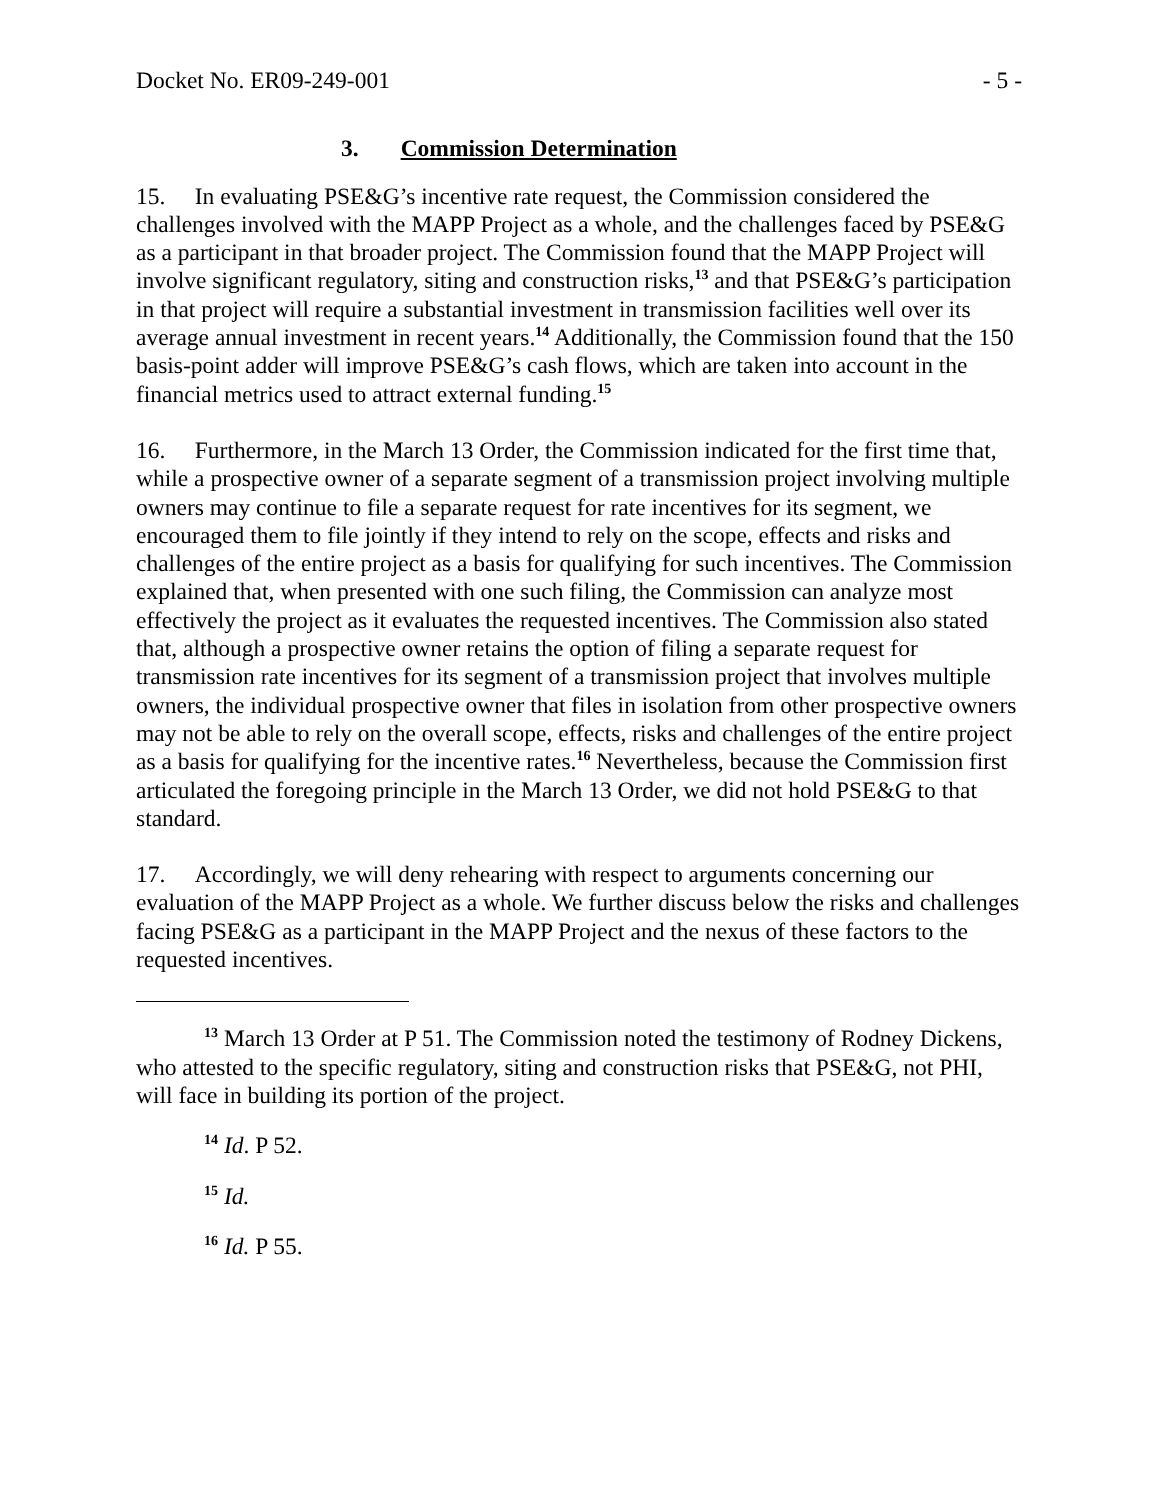Docket No. ER09-249-001 - 5 -
3. Commission Determination
15. In evaluating PSE&G’s incentive rate request, the Commission considered the challenges involved with the MAPP Project as a whole, and the challenges faced by PSE&G as a participant in that broader project. The Commission found that the MAPP Project will involve significant regulatory, siting and construction risks,<sup>13</sup> and that PSE&G’s participation in that project will require a substantial investment in transmission facilities well over its average annual investment in recent years.<sup>14</sup> Additionally, the Commission found that the 150 basis-point adder will improve PSE&G’s cash flows, which are taken into account in the financial metrics used to attract external funding.<sup>15</sup>
16. Furthermore, in the March 13 Order, the Commission indicated for the first time that, while a prospective owner of a separate segment of a transmission project involving multiple owners may continue to file a separate request for rate incentives for its segment, we encouraged them to file jointly if they intend to rely on the scope, effects and risks and challenges of the entire project as a basis for qualifying for such incentives. The Commission explained that, when presented with one such filing, the Commission can analyze most effectively the project as it evaluates the requested incentives. The Commission also stated that, although a prospective owner retains the option of filing a separate request for transmission rate incentives for its segment of a transmission project that involves multiple owners, the individual prospective owner that files in isolation from other prospective owners may not be able to rely on the overall scope, effects, risks and challenges of the entire project as a basis for qualifying for the incentive rates.<sup>16</sup> Nevertheless, because the Commission first articulated the foregoing principle in the March 13 Order, we did not hold PSE&G to that standard.
17. Accordingly, we will deny rehearing with respect to arguments concerning our evaluation of the MAPP Project as a whole. We further discuss below the risks and challenges facing PSE&G as a participant in the MAPP Project and the nexus of these factors to the requested incentives.
<sup>13</sup> March 13 Order at P 51. The Commission noted the testimony of Rodney Dickens, who attested to the specific regulatory, siting and construction risks that PSE&G, not PHI, will face in building its portion of the project.
<sup>14</sup> Id. P 52.
<sup>15</sup> Id.
<sup>16</sup> Id. P 55.